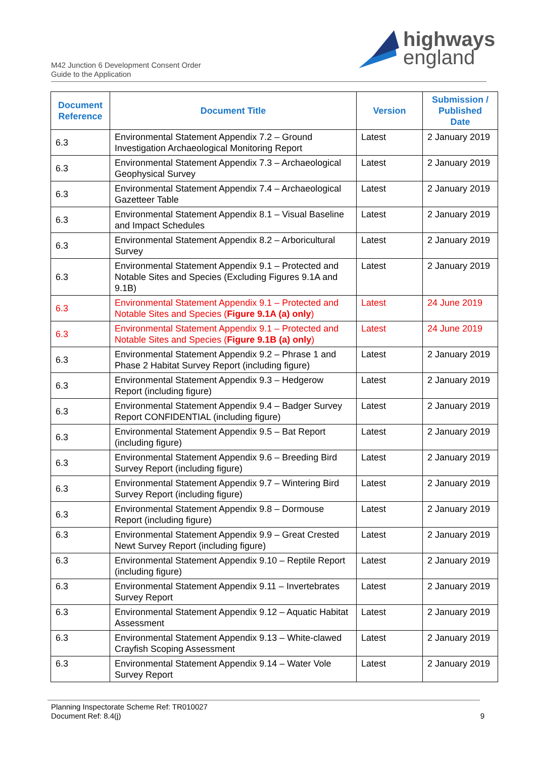highways
england
M42 Junction 6 Development Consent Order
Guide to the Application
| Document Reference | Document Title | Version | Submission / Published Date |
| --- | --- | --- | --- |
| 6.3 | Environmental Statement Appendix 7.2 – Ground Investigation Archaeological Monitoring Report | Latest | 2 January 2019 |
| 6.3 | Environmental Statement Appendix 7.3 – Archaeological Geophysical Survey | Latest | 2 January 2019 |
| 6.3 | Environmental Statement Appendix 7.4 – Archaeological Gazetteer Table | Latest | 2 January 2019 |
| 6.3 | Environmental Statement Appendix 8.1 – Visual Baseline and Impact Schedules | Latest | 2 January 2019 |
| 6.3 | Environmental Statement Appendix 8.2 – Arboricultural Survey | Latest | 2 January 2019 |
| 6.3 | Environmental Statement Appendix 9.1 – Protected and Notable Sites and Species (Excluding Figures 9.1A and 9.1B) | Latest | 2 January 2019 |
| 6.3 | Environmental Statement Appendix 9.1 – Protected and Notable Sites and Species ( Figure 9.1A (a) only ) | Latest | 24 June 2019 |
| 6.3 | Environmental Statement Appendix 9.1 – Protected and Notable Sites and Species ( Figure 9.1B (a) only ) | Latest | 24 June 2019 |
| 6.3 | Environmental Statement Appendix 9.2 – Phrase 1 and Phase 2 Habitat Survey Report (including figure) | Latest | 2 January 2019 |
| 6.3 | Environmental Statement Appendix 9.3 – Hedgerow Report (including figure) | Latest | 2 January 2019 |
| 6.3 | Environmental Statement Appendix 9.4 – Badger Survey Report CONFIDENTIAL (including figure) | Latest | 2 January 2019 |
| 6.3 | Environmental Statement Appendix 9.5 – Bat Report (including figure) | Latest | 2 January 2019 |
| 6.3 | Environmental Statement Appendix 9.6 – Breeding Bird Survey Report (including figure) | Latest | 2 January 2019 |
| 6.3 | Environmental Statement Appendix 9.7 – Wintering Bird Survey Report (including figure) | Latest | 2 January 2019 |
| 6.3 | Environmental Statement Appendix 9.8 – Dormouse Report (including figure) | Latest | 2 January 2019 |
| 6.3 | Environmental Statement Appendix 9.9 – Great Crested Newt Survey Report (including figure) | Latest | 2 January 2019 |
| 6.3 | Environmental Statement Appendix 9.10 – Reptile Report (including figure) | Latest | 2 January 2019 |
| 6.3 | Environmental Statement Appendix 9.11 – Invertebrates Survey Report | Latest | 2 January 2019 |
| 6.3 | Environmental Statement Appendix 9.12 – Aquatic Habitat Assessment | Latest | 2 January 2019 |
| 6.3 | Environmental Statement Appendix 9.13 – White-clawed Crayfish Scoping Assessment | Latest | 2 January 2019 |
| 6.3 | Environmental Statement Appendix 9.14 – Water Vole Survey Report | Latest | 2 January 2019 |
Planning Inspectorate Scheme Ref: TR010027
Document Ref: 8.4(j) 9